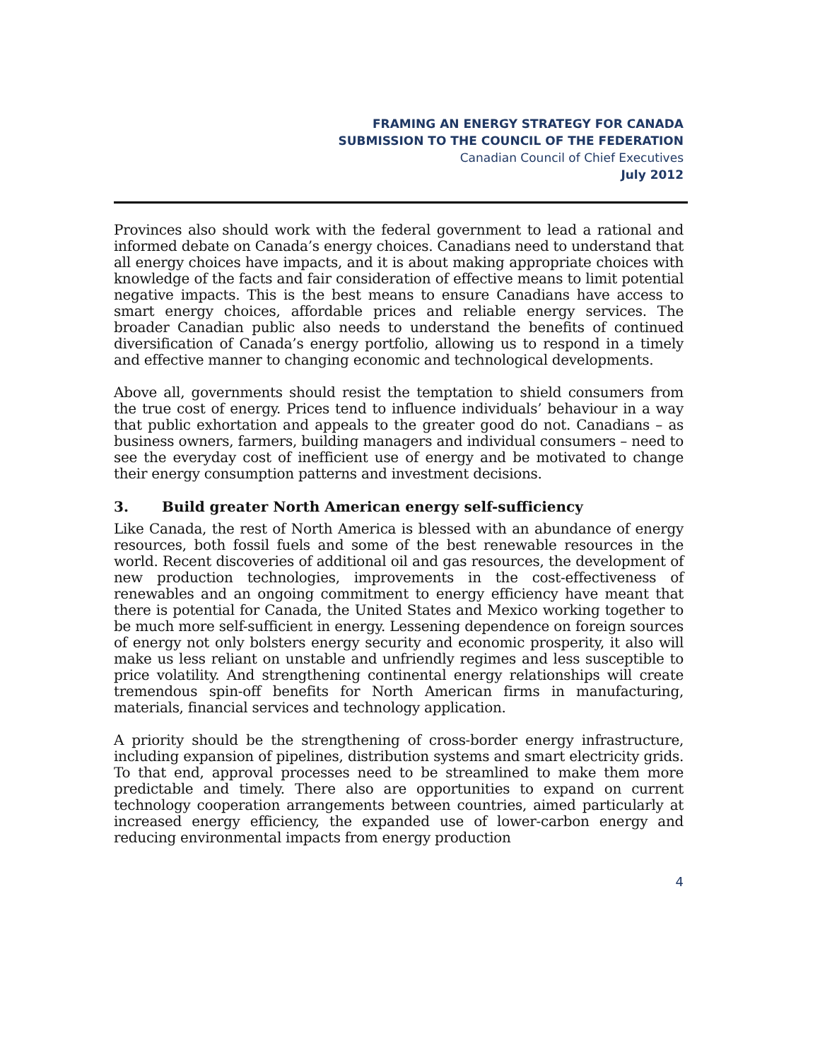FRAMING AN ENERGY STRATEGY FOR CANADA
SUBMISSION TO THE COUNCIL OF THE FEDERATION
Canadian Council of Chief Executives
July 2012
Provinces also should work with the federal government to lead a rational and informed debate on Canada’s energy choices. Canadians need to understand that all energy choices have impacts, and it is about making appropriate choices with knowledge of the facts and fair consideration of effective means to limit potential negative impacts. This is the best means to ensure Canadians have access to smart energy choices, affordable prices and reliable energy services. The broader Canadian public also needs to understand the benefits of continued diversification of Canada’s energy portfolio, allowing us to respond in a timely and effective manner to changing economic and technological developments.
Above all, governments should resist the temptation to shield consumers from the true cost of energy. Prices tend to influence individuals’ behaviour in a way that public exhortation and appeals to the greater good do not. Canadians – as business owners, farmers, building managers and individual consumers – need to see the everyday cost of inefficient use of energy and be motivated to change their energy consumption patterns and investment decisions.
3. Build greater North American energy self-sufficiency
Like Canada, the rest of North America is blessed with an abundance of energy resources, both fossil fuels and some of the best renewable resources in the world. Recent discoveries of additional oil and gas resources, the development of new production technologies, improvements in the cost-effectiveness of renewables and an ongoing commitment to energy efficiency have meant that there is potential for Canada, the United States and Mexico working together to be much more self-sufficient in energy. Lessening dependence on foreign sources of energy not only bolsters energy security and economic prosperity, it also will make us less reliant on unstable and unfriendly regimes and less susceptible to price volatility. And strengthening continental energy relationships will create tremendous spin-off benefits for North American firms in manufacturing, materials, financial services and technology application.
A priority should be the strengthening of cross-border energy infrastructure, including expansion of pipelines, distribution systems and smart electricity grids. To that end, approval processes need to be streamlined to make them more predictable and timely. There also are opportunities to expand on current technology cooperation arrangements between countries, aimed particularly at increased energy efficiency, the expanded use of lower-carbon energy and reducing environmental impacts from energy production
4